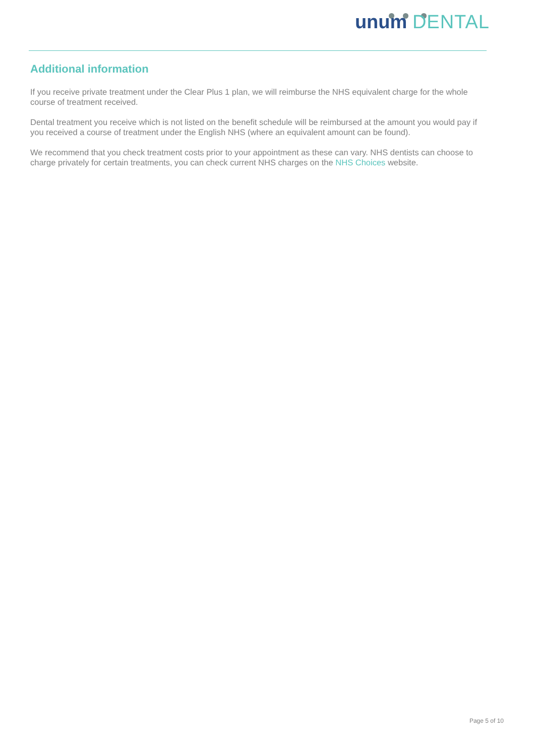unum DENTAL
Additional information
If you receive private treatment under the Clear Plus 1 plan, we will reimburse the NHS equivalent charge for the whole course of treatment received.
Dental treatment you receive which is not listed on the benefit schedule will be reimbursed at the amount you would pay if you received a course of treatment under the English NHS (where an equivalent amount can be found).
We recommend that you check treatment costs prior to your appointment as these can vary. NHS dentists can choose to charge privately for certain treatments, you can check current NHS charges on the NHS Choices website.
Page 5 of 10